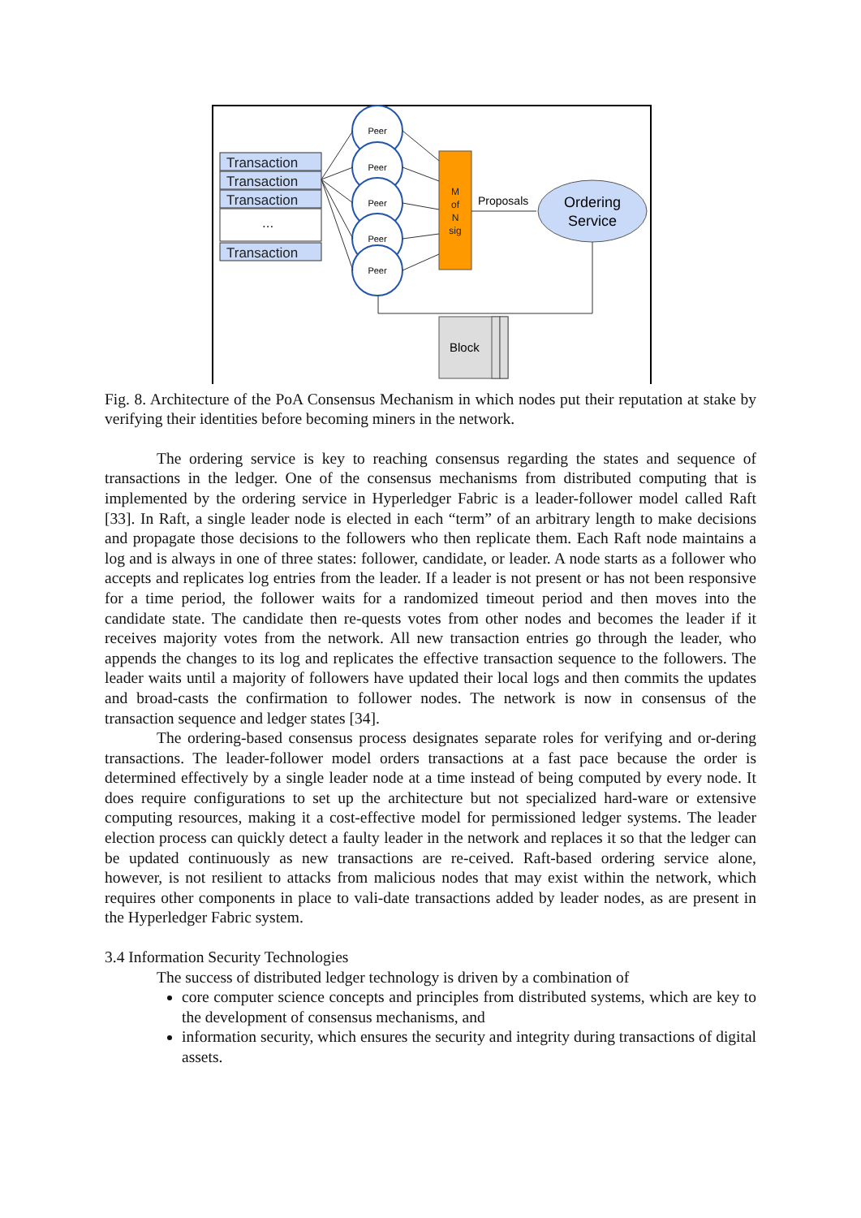Transaction
Transaction
Transaction
...
Transaction
Peer
Peer
Peer
Peer
Peer
M
of
N
sig
Proposals
Ordering
Service
Block
Fig. 8. Architecture of the PoA Consensus Mechanism in which nodes put their reputation at stake by verifying their identities before becoming miners in the network.
The ordering service is key to reaching consensus regarding the states and sequence of transactions in the ledger. One of the consensus mechanisms from distributed computing that is implemented by the ordering service in Hyperledger Fabric is a leader-follower model called Raft [33]. In Raft, a single leader node is elected in each “term” of an arbitrary length to make decisions and propagate those decisions to the followers who then replicate them. Each Raft node maintains a log and is always in one of three states: follower, candidate, or leader. A node starts as a follower who accepts and replicates log entries from the leader. If a leader is not present or has not been responsive for a time period, the follower waits for a randomized timeout period and then moves into the candidate state. The candidate then re-quests votes from other nodes and becomes the leader if it receives majority votes from the network. All new transaction entries go through the leader, who appends the changes to its log and replicates the effective transaction sequence to the followers. The leader waits until a majority of followers have updated their local logs and then commits the updates and broad-casts the confirmation to follower nodes. The network is now in consensus of the transaction sequence and ledger states [34].
The ordering-based consensus process designates separate roles for verifying and or-dering transactions. The leader-follower model orders transactions at a fast pace because the order is determined effectively by a single leader node at a time instead of being computed by every node. It does require configurations to set up the architecture but not specialized hard-ware or extensive computing resources, making it a cost-effective model for permissioned ledger systems. The leader election process can quickly detect a faulty leader in the network and replaces it so that the ledger can be updated continuously as new transactions are re-ceived. Raft-based ordering service alone, however, is not resilient to attacks from malicious nodes that may exist within the network, which requires other components in place to vali-date transactions added by leader nodes, as are present in the Hyperledger Fabric system.
3.4 Information Security Technologies
The success of distributed ledger technology is driven by a combination of
core computer science concepts and principles from distributed systems, which are key to the development of consensus mechanisms, and
information security, which ensures the security and integrity during transactions of digital assets.